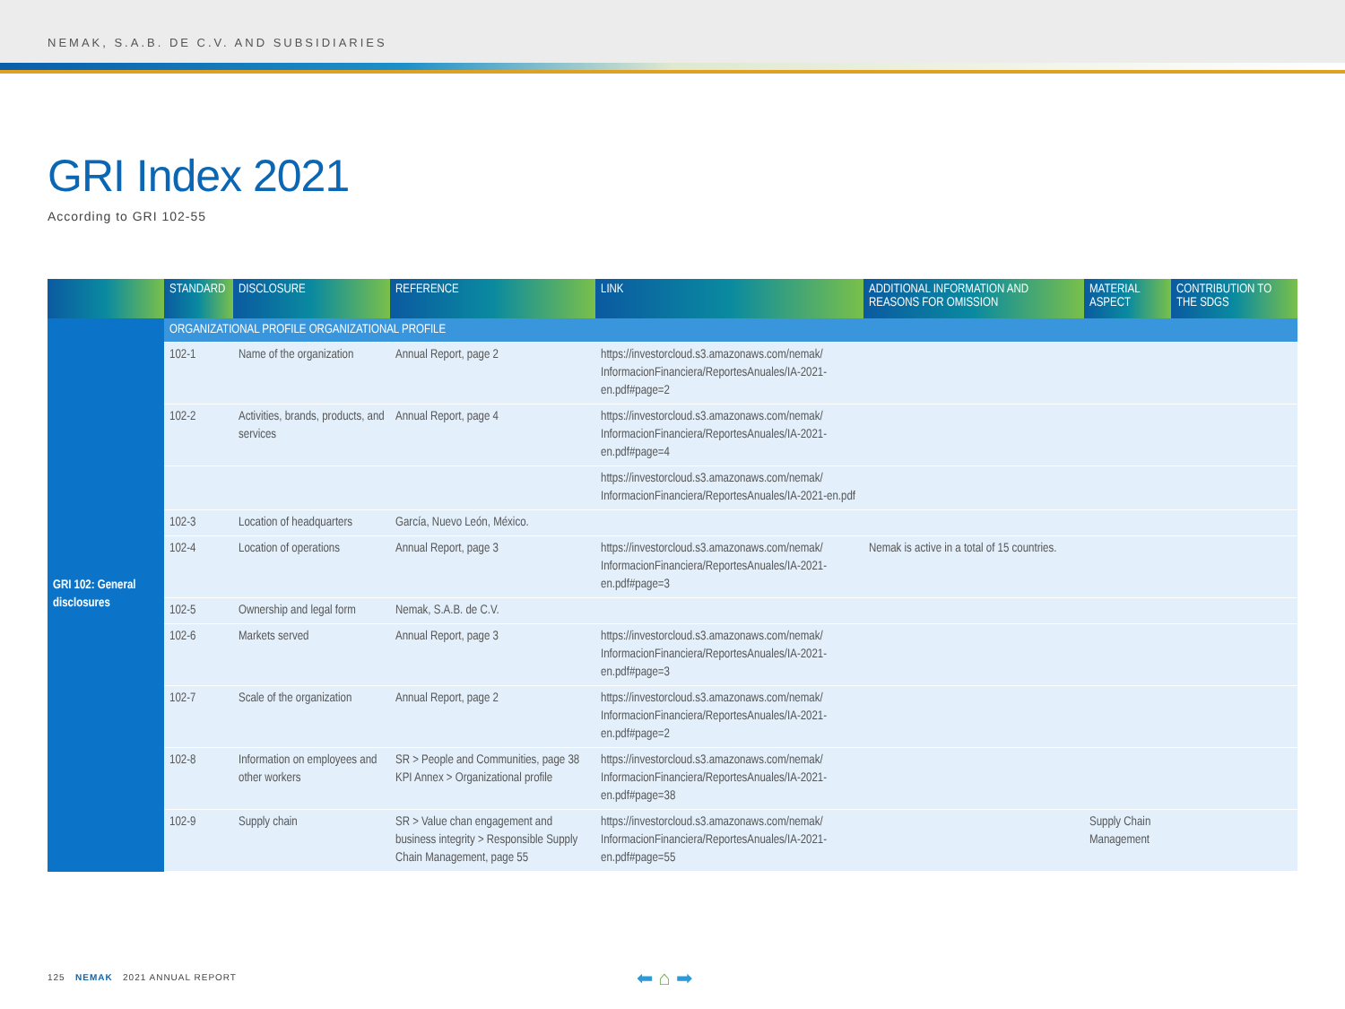NEMAK, S.A.B. DE C.V. AND SUBSIDIARIES
GRI Index 2021
According to GRI 102-55
| | STANDARD | DISCLOSURE | REFERENCE | LINK | ADDITIONAL INFORMATION AND REASONS FOR OMISSION | MATERIAL ASPECT | CONTRIBUTION TO THE SDGS |
| --- | --- | --- | --- | --- | --- | --- | --- |
| GRI 102: General disclosures | ORGANIZATIONAL PROFILE ORGANIZATIONAL PROFILE | | | | | | |
| | 102-1 | Name of the organization | Annual Report, page 2 | https://investorcloud.s3.amazonaws.com/nemak/ InformacionFinanciera/ReportesAnuales/IA-2021-en.pdf#page=2 | | | |
| | 102-2 | Activities, brands, products, and services | Annual Report, page 4 | https://investorcloud.s3.amazonaws.com/nemak/ InformacionFinanciera/ReportesAnuales/IA-2021-en.pdf#page=4 | | | |
| | | | | https://investorcloud.s3.amazonaws.com/nemak/ InformacionFinanciera/ReportesAnuales/IA-2021-en.pdf | | | |
| | 102-3 | Location of headquarters | García, Nuevo León, México. | | | | |
| | 102-4 | Location of operations | Annual Report, page 3 | https://investorcloud.s3.amazonaws.com/nemak/ InformacionFinanciera/ReportesAnuales/IA-2021-en.pdf#page=3 | Nemak is active in a total of 15 countries. | | |
| | 102-5 | Ownership and legal form | Nemak, S.A.B. de C.V. | | | | |
| | 102-6 | Markets served | Annual Report, page 3 | https://investorcloud.s3.amazonaws.com/nemak/ InformacionFinanciera/ReportesAnuales/IA-2021-en.pdf#page=3 | | | |
| | 102-7 | Scale of the organization | Annual Report, page 2 | https://investorcloud.s3.amazonaws.com/nemak/ InformacionFinanciera/ReportesAnuales/IA-2021-en.pdf#page=2 | | | |
| | 102-8 | Information on employees and other workers | SR > People and Communities, page 38 KPI Annex > Organizational profile | https://investorcloud.s3.amazonaws.com/nemak/ InformacionFinanciera/ReportesAnuales/IA-2021-en.pdf#page=38 | | | |
| | 102-9 | Supply chain | SR > Value chan engagement and business integrity > Responsible Supply Chain Management, page 55 | https://investorcloud.s3.amazonaws.com/nemak/ InformacionFinanciera/ReportesAnuales/IA-2021-en.pdf#page=55 | | Supply Chain Management | |
125 NEMAK 2021 ANNUAL REPORT
⬅ ⌂ ➡